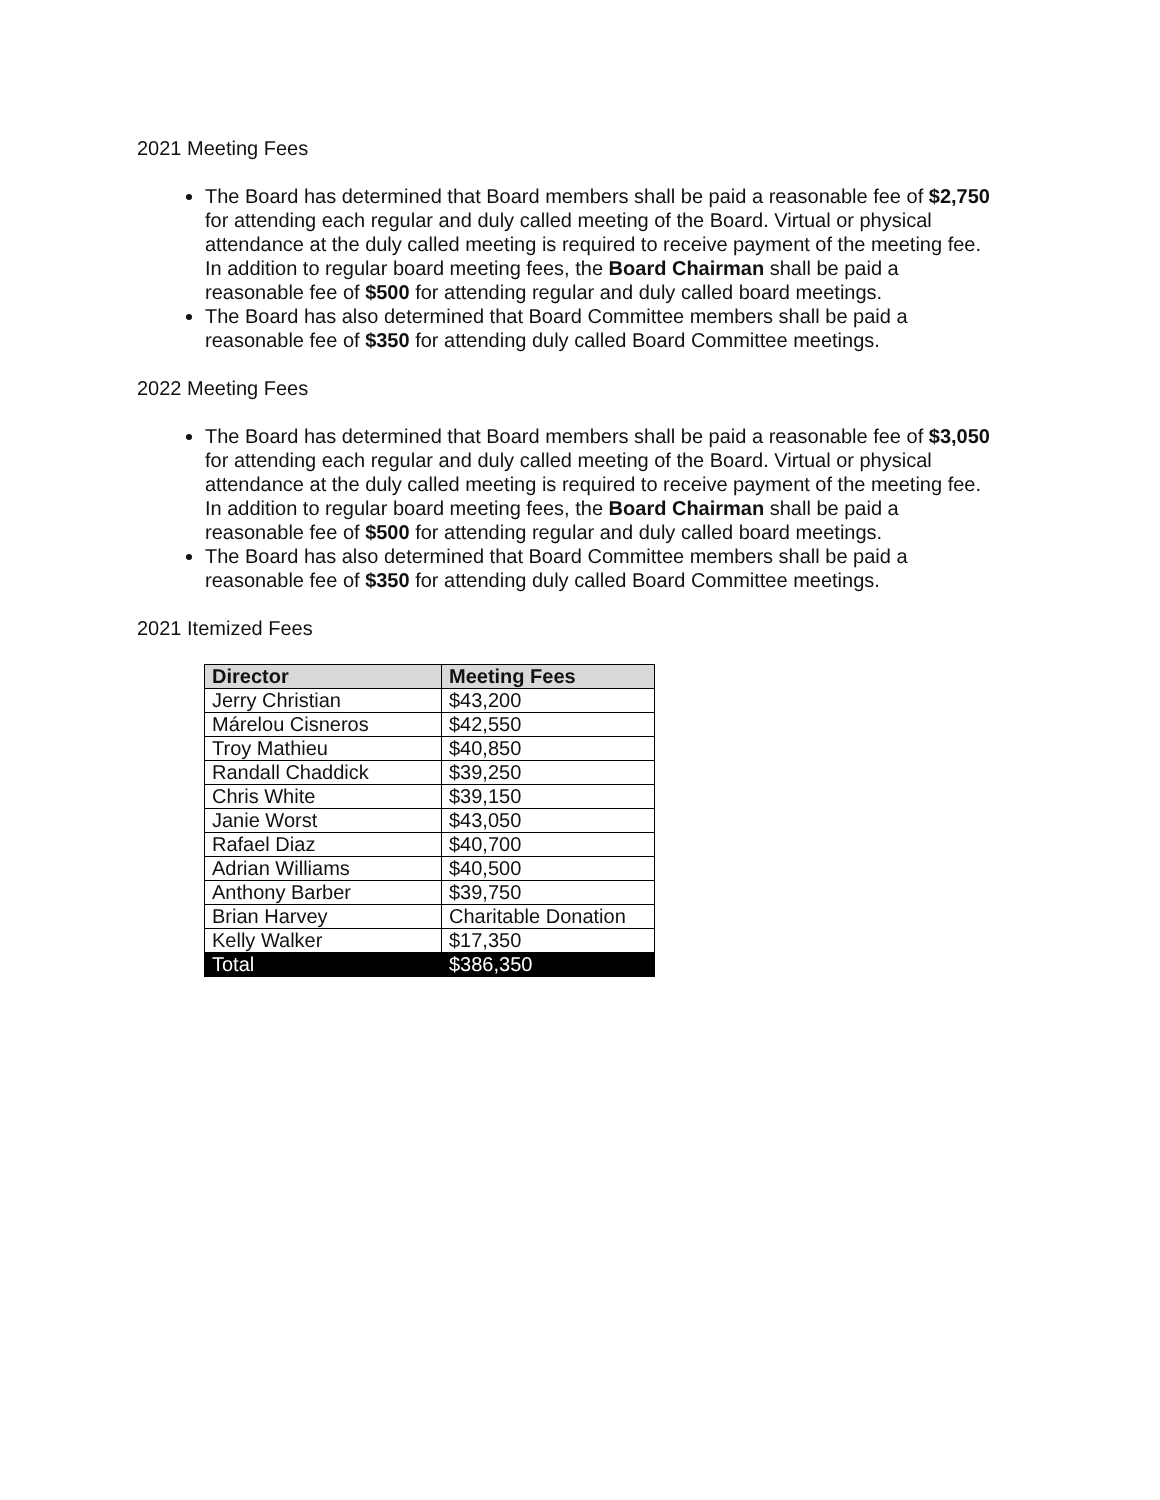2021 Meeting Fees
The Board has determined that Board members shall be paid a reasonable fee of $2,750 for attending each regular and duly called meeting of the Board. Virtual or physical attendance at the duly called meeting is required to receive payment of the meeting fee. In addition to regular board meeting fees, the Board Chairman shall be paid a reasonable fee of $500 for attending regular and duly called board meetings.
The Board has also determined that Board Committee members shall be paid a reasonable fee of $350 for attending duly called Board Committee meetings.
2022 Meeting Fees
The Board has determined that Board members shall be paid a reasonable fee of $3,050 for attending each regular and duly called meeting of the Board. Virtual or physical attendance at the duly called meeting is required to receive payment of the meeting fee. In addition to regular board meeting fees, the Board Chairman shall be paid a reasonable fee of $500 for attending regular and duly called board meetings.
The Board has also determined that Board Committee members shall be paid a reasonable fee of $350 for attending duly called Board Committee meetings.
2021 Itemized Fees
| Director | Meeting Fees |
| --- | --- |
| Jerry Christian | $43,200 |
| Márelou Cisneros | $42,550 |
| Troy Mathieu | $40,850 |
| Randall Chaddick | $39,250 |
| Chris White | $39,150 |
| Janie Worst | $43,050 |
| Rafael Diaz | $40,700 |
| Adrian Williams | $40,500 |
| Anthony Barber | $39,750 |
| Brian Harvey | Charitable Donation |
| Kelly Walker | $17,350 |
| Total | $386,350 |